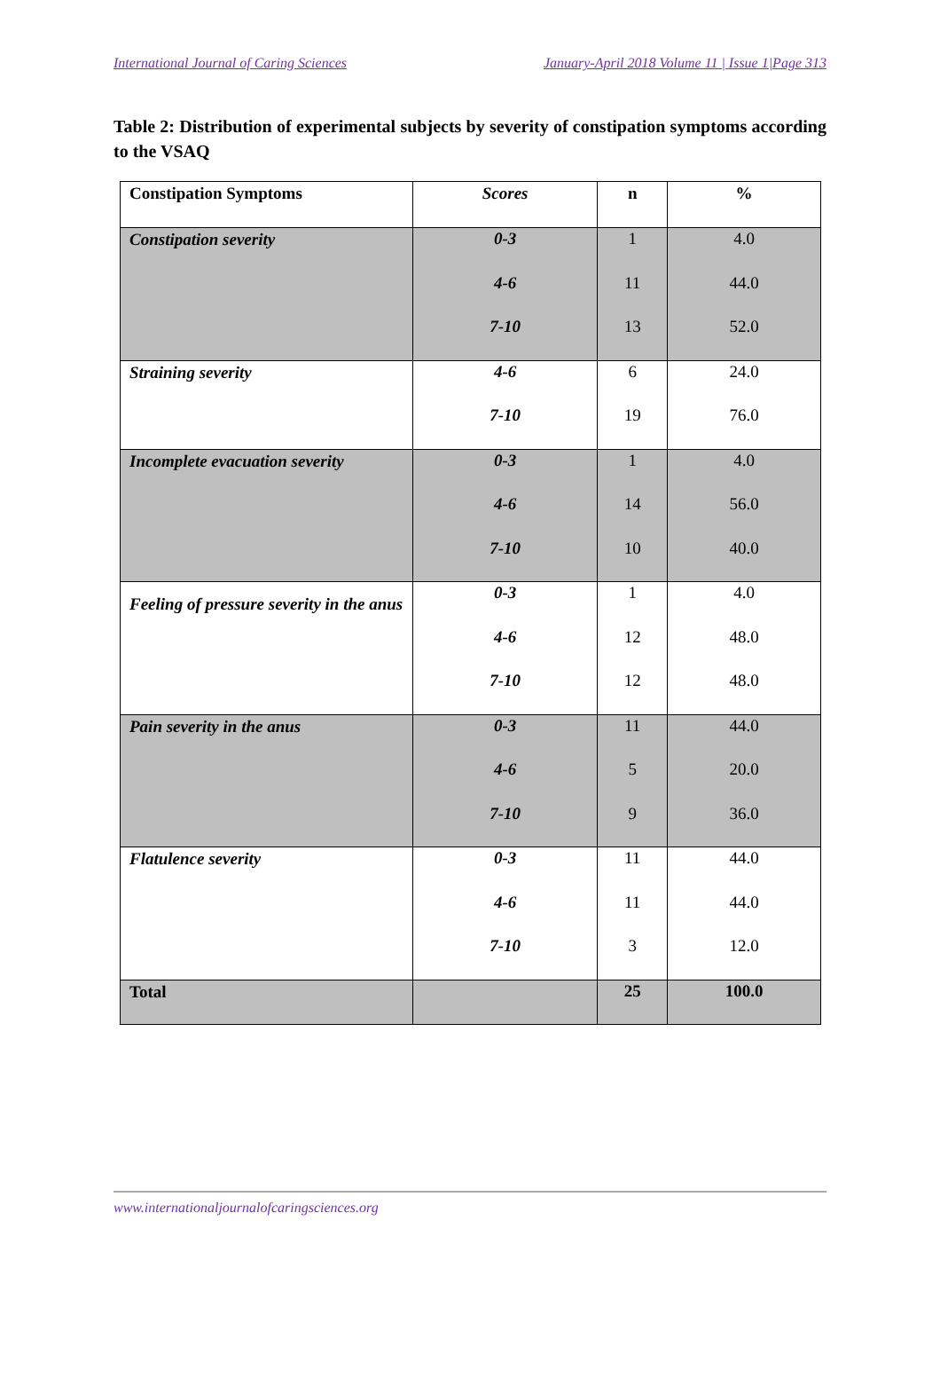International Journal of Caring Sciences January-April 2018 Volume 11 | Issue 1|Page 313
Table 2: Distribution of experimental subjects by severity of constipation symptoms according to the VSAQ
| Constipation Symptoms | Scores | n | % |
| --- | --- | --- | --- |
| Constipation severity | 0-3 4-6 7-10 | 1 11 13 | 4.0 44.0 52.0 |
| Straining severity | 4-6 7-10 | 6 19 | 24.0 76.0 |
| Incomplete evacuation severity | 0-3 4-6 7-10 | 1 14 10 | 4.0 56.0 40.0 |
| Feeling of pressure severity in the anus | 0-3 4-6 7-10 | 1 12 12 | 4.0 48.0 48.0 |
| Pain severity in the anus | 0-3 4-6 7-10 | 11 5 9 | 44.0 20.0 36.0 |
| Flatulence severity | 0-3 4-6 7-10 | 11 11 3 | 44.0 44.0 12.0 |
| Total | | 25 | 100.0 |
www.internationaljournalofcaringsciences.org